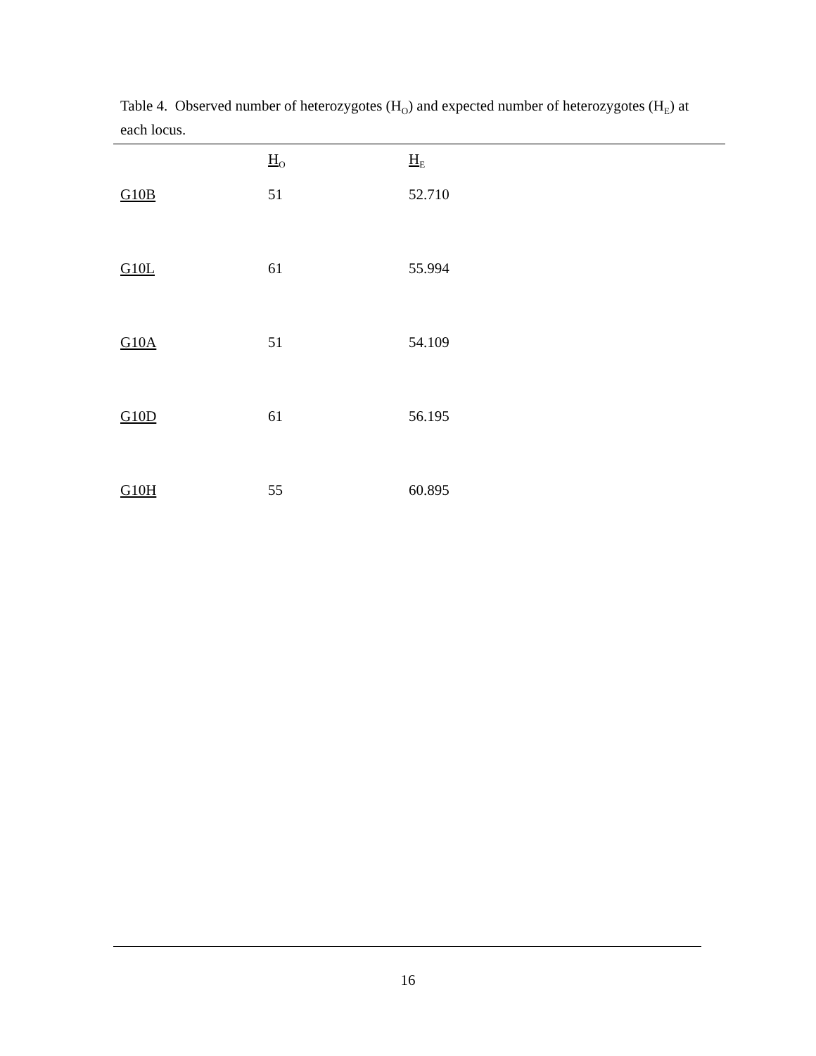Table 4. Observed number of heterozygotes (H<sub>O</sub>) and expected number of heterozygotes (H<sub>E</sub>) at each locus.
| | H<sub>O</sub> | H<sub>E</sub> |
| --- | --- | --- |
| G10B | 51 | 52.710 |
| G10L | 61 | 55.994 |
| G10A | 51 | 54.109 |
| G10D | 61 | 56.195 |
| G10H | 55 | 60.895 |
16